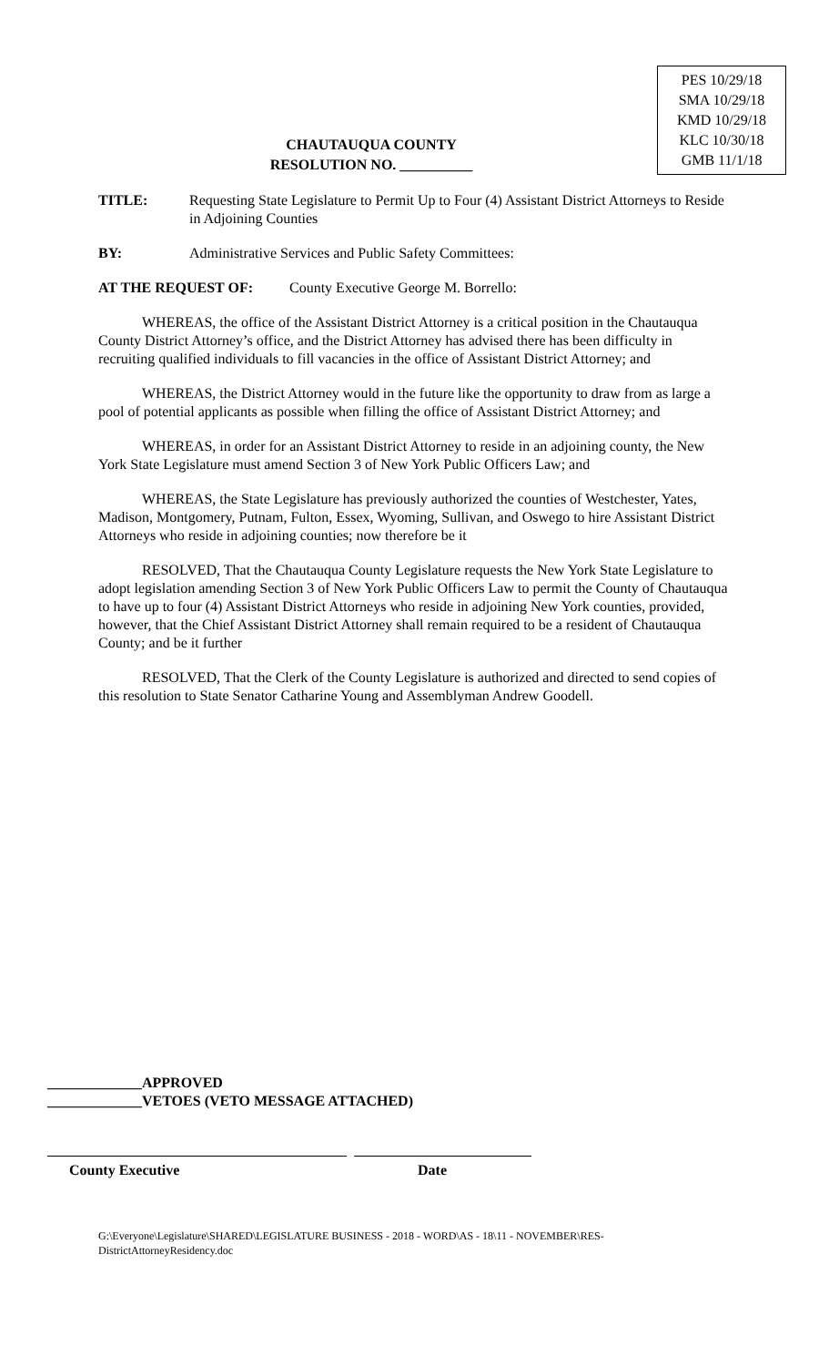PES 10/29/18
SMA 10/29/18
KMD 10/29/18
KLC 10/30/18
GMB 11/1/18
CHAUTAUQUA COUNTY
RESOLUTION NO. __________
TITLE: Requesting State Legislature to Permit Up to Four (4) Assistant District Attorneys to Reside in Adjoining Counties
BY: Administrative Services and Public Safety Committees:
AT THE REQUEST OF: County Executive George M. Borrello:
WHEREAS, the office of the Assistant District Attorney is a critical position in the Chautauqua County District Attorney’s office, and the District Attorney has advised there has been difficulty in recruiting qualified individuals to fill vacancies in the office of Assistant District Attorney; and
WHEREAS, the District Attorney would in the future like the opportunity to draw from as large a pool of potential applicants as possible when filling the office of Assistant District Attorney; and
WHEREAS, in order for an Assistant District Attorney to reside in an adjoining county, the New York State Legislature must amend Section 3 of New York Public Officers Law; and
WHEREAS, the State Legislature has previously authorized the counties of Westchester, Yates, Madison, Montgomery, Putnam, Fulton, Essex, Wyoming, Sullivan, and Oswego to hire Assistant District Attorneys who reside in adjoining counties; now therefore be it
RESOLVED, That the Chautauqua County Legislature requests the New York State Legislature to adopt legislation amending Section 3 of New York Public Officers Law to permit the County of Chautauqua to have up to four (4) Assistant District Attorneys who reside in adjoining New York counties, provided, however, that the Chief Assistant District Attorney shall remain required to be a resident of Chautauqua County; and be it further
RESOLVED, That the Clerk of the County Legislature is authorized and directed to send copies of this resolution to State Senator Catharine Young and Assemblyman Andrew Goodell.
_____________APPROVED
_____________VETOES (VETO MESSAGE ATTACHED)
County Executive Date
G:\Everyone\Legislature\SHARED\LEGISLATURE BUSINESS - 2018 - WORD\AS - 18\11 - NOVEMBER\RES-DistrictAttorneyResidency.doc